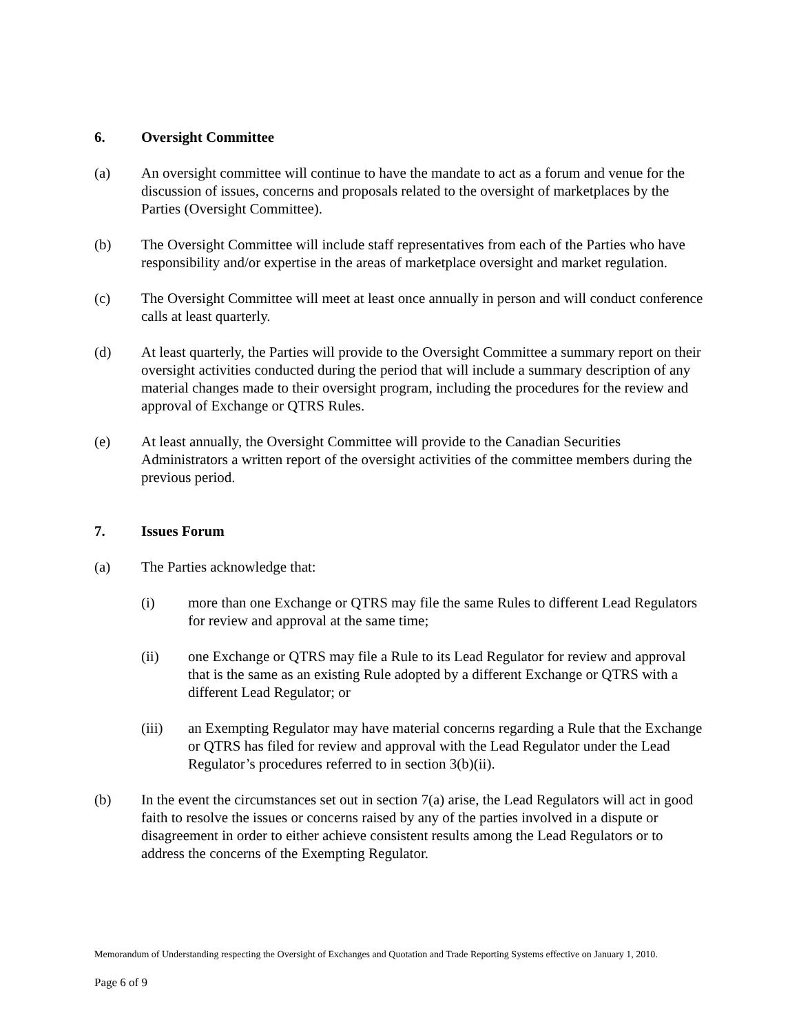6. Oversight Committee
(a) An oversight committee will continue to have the mandate to act as a forum and venue for the discussion of issues, concerns and proposals related to the oversight of marketplaces by the Parties (Oversight Committee).
(b) The Oversight Committee will include staff representatives from each of the Parties who have responsibility and/or expertise in the areas of marketplace oversight and market regulation.
(c) The Oversight Committee will meet at least once annually in person and will conduct conference calls at least quarterly.
(d) At least quarterly, the Parties will provide to the Oversight Committee a summary report on their oversight activities conducted during the period that will include a summary description of any material changes made to their oversight program, including the procedures for the review and approval of Exchange or QTRS Rules.
(e) At least annually, the Oversight Committee will provide to the Canadian Securities Administrators a written report of the oversight activities of the committee members during the previous period.
7. Issues Forum
(a) The Parties acknowledge that:
(i) more than one Exchange or QTRS may file the same Rules to different Lead Regulators for review and approval at the same time;
(ii) one Exchange or QTRS may file a Rule to its Lead Regulator for review and approval that is the same as an existing Rule adopted by a different Exchange or QTRS with a different Lead Regulator; or
(iii) an Exempting Regulator may have material concerns regarding a Rule that the Exchange or QTRS has filed for review and approval with the Lead Regulator under the Lead Regulator’s procedures referred to in section 3(b)(ii).
(b) In the event the circumstances set out in section 7(a) arise, the Lead Regulators will act in good faith to resolve the issues or concerns raised by any of the parties involved in a dispute or disagreement in order to either achieve consistent results among the Lead Regulators or to address the concerns of the Exempting Regulator.
Memorandum of Understanding respecting the Oversight of Exchanges and Quotation and Trade Reporting Systems effective on January 1, 2010.
Page 6 of 9